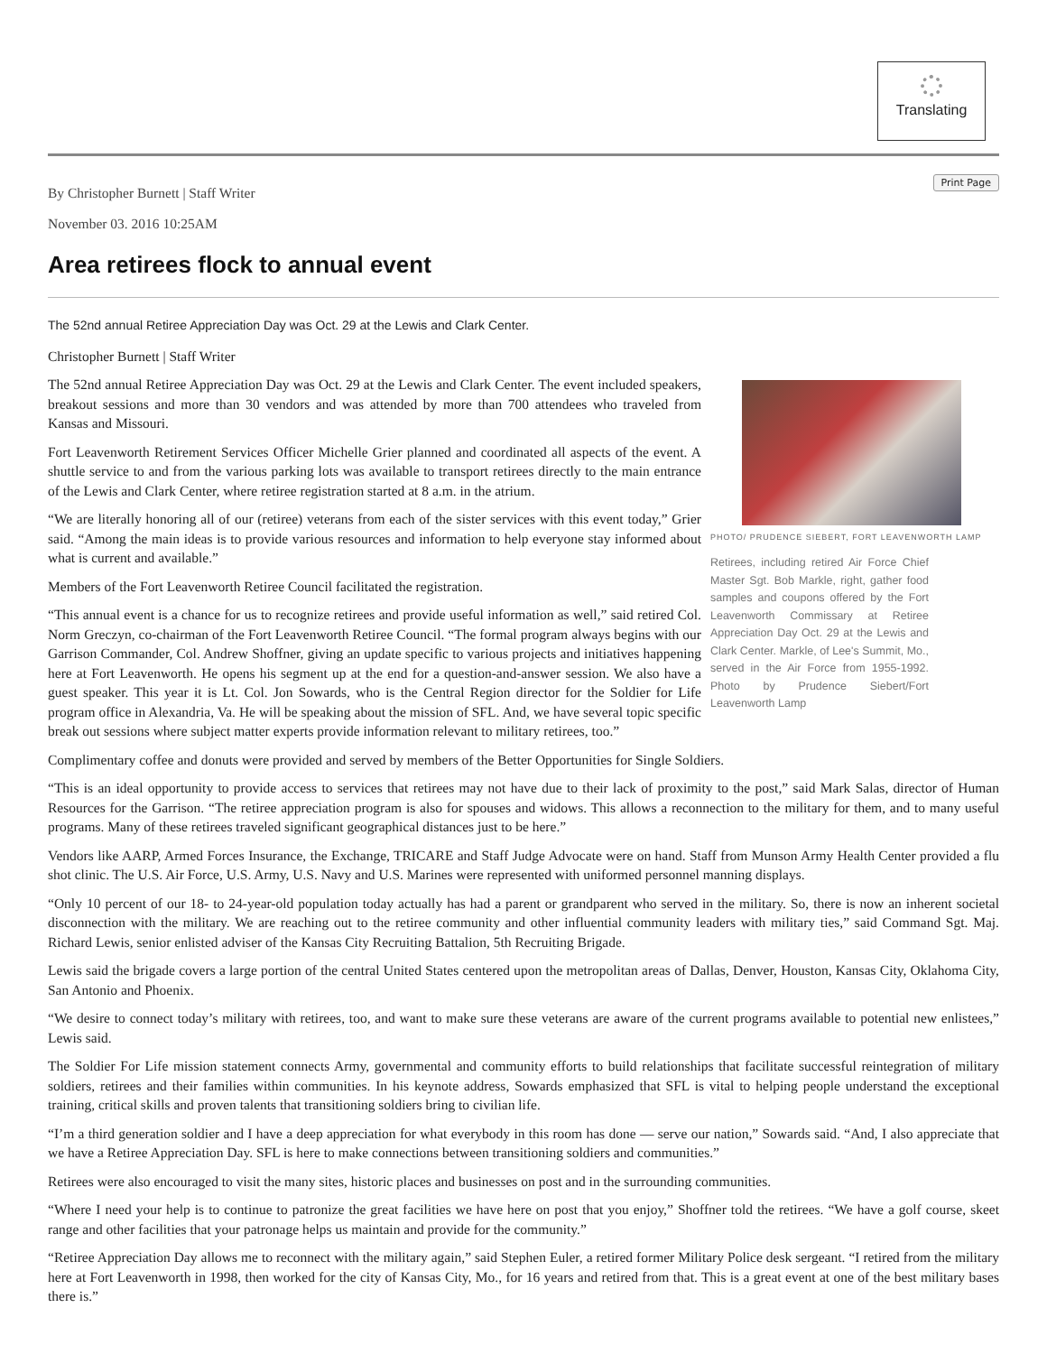Translating
Print Page
By Christopher Burnett | Staff Writer
November 03. 2016 10:25AM
Area retirees flock to annual event
The 52nd annual Retiree Appreciation Day was Oct. 29 at the Lewis and Clark Center.
Christopher Burnett | Staff Writer
PHOTO/ PRUDENCE SIEBERT, FORT LEAVENWORTH LAMP
Retirees, including retired Air Force Chief Master Sgt. Bob Markle, right, gather food samples and coupons offered by the Fort Leavenworth Commissary at Retiree Appreciation Day Oct. 29 at the Lewis and Clark Center. Markle, of Lee's Summit, Mo., served in the Air Force from 1955-1992. Photo by Prudence Siebert/Fort Leavenworth Lamp
The 52nd annual Retiree Appreciation Day was Oct. 29 at the Lewis and Clark Center. The event included speakers, breakout sessions and more than 30 vendors and was attended by more than 700 attendees who traveled from Kansas and Missouri.
Fort Leavenworth Retirement Services Officer Michelle Grier planned and coordinated all aspects of the event. A shuttle service to and from the various parking lots was available to transport retirees directly to the main entrance of the Lewis and Clark Center, where retiree registration started at 8 a.m. in the atrium.
“We are literally honoring all of our (retiree) veterans from each of the sister services with this event today,” Grier said. “Among the main ideas is to provide various resources and information to help everyone stay informed about what is current and available.”
Members of the Fort Leavenworth Retiree Council facilitated the registration.
“This annual event is a chance for us to recognize retirees and provide useful information as well,” said retired Col. Norm Greczyn, co-chairman of the Fort Leavenworth Retiree Council. “The formal program always begins with our Garrison Commander, Col. Andrew Shoffner, giving an update specific to various projects and initiatives happening here at Fort Leavenworth. He opens his segment up at the end for a question-and-answer session. We also have a guest speaker. This year it is Lt. Col. Jon Sowards, who is the Central Region director for the Soldier for Life program office in Alexandria, Va. He will be speaking about the mission of SFL. And, we have several topic specific break out sessions where subject matter experts provide information relevant to military retirees, too.”
Complimentary coffee and donuts were provided and served by members of the Better Opportunities for Single Soldiers.
“This is an ideal opportunity to provide access to services that retirees may not have due to their lack of proximity to the post,” said Mark Salas, director of Human Resources for the Garrison. “The retiree appreciation program is also for spouses and widows. This allows a reconnection to the military for them, and to many useful programs. Many of these retirees traveled significant geographical distances just to be here.”
Vendors like AARP, Armed Forces Insurance, the Exchange, TRICARE and Staff Judge Advocate were on hand. Staff from Munson Army Health Center provided a flu shot clinic. The U.S. Air Force, U.S. Army, U.S. Navy and U.S. Marines were represented with uniformed personnel manning displays.
“Only 10 percent of our 18- to 24-year-old population today actually has had a parent or grandparent who served in the military. So, there is now an inherent societal disconnection with the military. We are reaching out to the retiree community and other influential community leaders with military ties,” said Command Sgt. Maj. Richard Lewis, senior enlisted adviser of the Kansas City Recruiting Battalion, 5th Recruiting Brigade.
Lewis said the brigade covers a large portion of the central United States centered upon the metropolitan areas of Dallas, Denver, Houston, Kansas City, Oklahoma City, San Antonio and Phoenix.
“We desire to connect today’s military with retirees, too, and want to make sure these veterans are aware of the current programs available to potential new enlistees,” Lewis said.
The Soldier For Life mission statement connects Army, governmental and community efforts to build relationships that facilitate successful reintegration of military soldiers, retirees and their families within communities. In his keynote address, Sowards emphasized that SFL is vital to helping people understand the exceptional training, critical skills and proven talents that transitioning soldiers bring to civilian life.
“I’m a third generation soldier and I have a deep appreciation for what everybody in this room has done — serve our nation,” Sowards said. “And, I also appreciate that we have a Retiree Appreciation Day. SFL is here to make connections between transitioning soldiers and communities.”
Retirees were also encouraged to visit the many sites, historic places and businesses on post and in the surrounding communities.
“Where I need your help is to continue to patronize the great facilities we have here on post that you enjoy,” Shoffner told the retirees. “We have a golf course, skeet range and other facilities that your patronage helps us maintain and provide for the community.”
“Retiree Appreciation Day allows me to reconnect with the military again,” said Stephen Euler, a retired former Military Police desk sergeant. “I retired from the military here at Fort Leavenworth in 1998, then worked for the city of Kansas City, Mo., for 16 years and retired from that. This is a great event at one of the best military bases there is.”